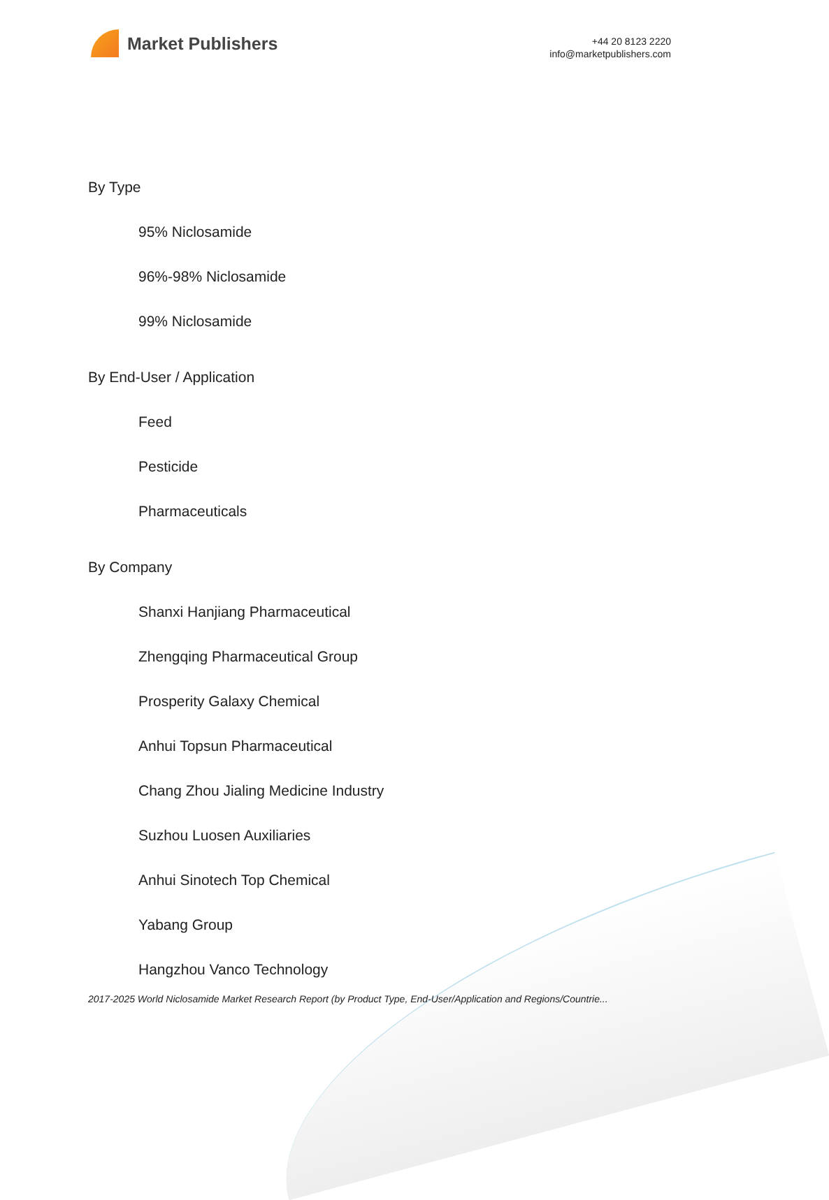Market Publishers
+44 20 8123 2220
info@marketpublishers.com
By Type
95% Niclosamide
96%-98% Niclosamide
99% Niclosamide
By End-User / Application
Feed
Pesticide
Pharmaceuticals
By Company
Shanxi Hanjiang Pharmaceutical
Zhengqing Pharmaceutical Group
Prosperity Galaxy Chemical
Anhui Topsun Pharmaceutical
Chang Zhou Jialing Medicine Industry
Suzhou Luosen Auxiliaries
Anhui Sinotech Top Chemical
Yabang Group
Hangzhou Vanco Technology
2017-2025 World Niclosamide Market Research Report (by Product Type, End-User/Application and Regions/Countrie...